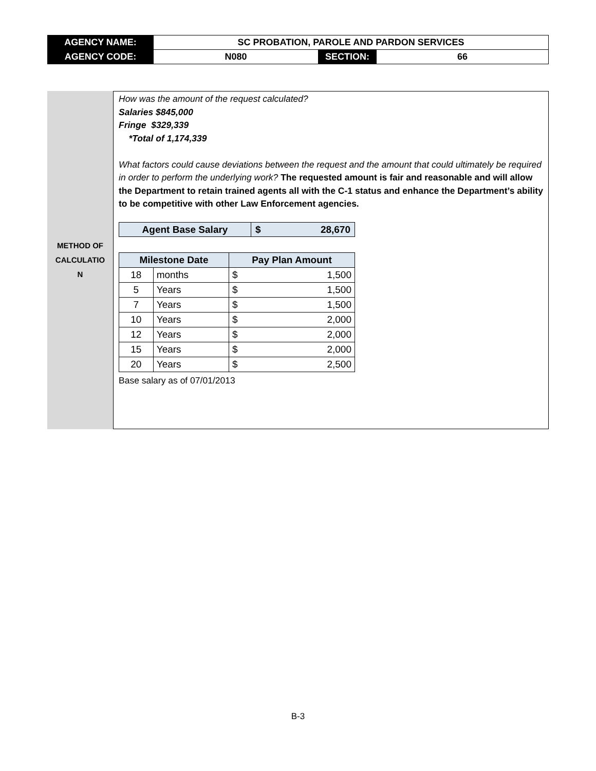| AGENCY NAME: | SC PROBATION, PAROLE AND PARDON SERVICES | | |
| AGENCY CODE: | N080 | SECTION: | 66 |
METHOD OF
CALCULATIO
N
How was the amount of the request calculated?
Salaries $845,000
Fringe $329,339
*Total of 1,174,339
What factors could cause deviations between the request and the amount that could ultimately be required in order to perform the underlying work? The requested amount is fair and reasonable and will allow the Department to retain trained agents all with the C-1 status and enhance the Department’s ability to be competitive with other Law Enforcement agencies.
| Agent Base Salary | $ | 28,670 |
| Milestone Date | | Pay Plan Amount | |
| --- | --- | --- | --- |
| 18 | months | $ | 1,500 |
| 5 | Years | $ | 1,500 |
| 7 | Years | $ | 1,500 |
| 10 | Years | $ | 2,000 |
| 12 | Years | $ | 2,000 |
| 15 | Years | $ | 2,000 |
| 20 | Years | $ | 2,500 |
Base salary as of 07/01/2013
B-3